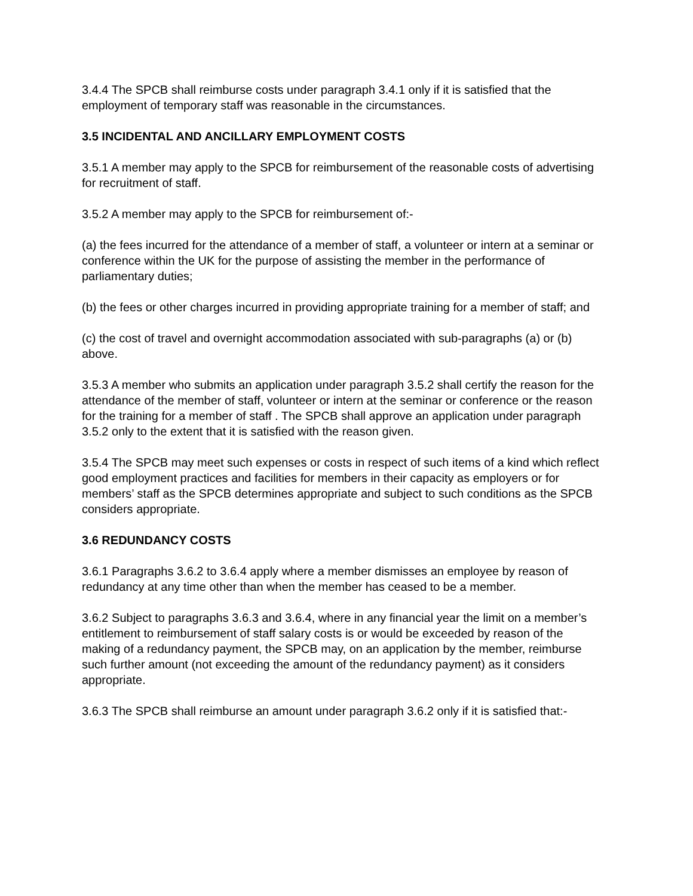3.4.4 The SPCB shall reimburse costs under paragraph 3.4.1 only if it is satisfied that the employment of temporary staff was reasonable in the circumstances.
3.5 INCIDENTAL AND ANCILLARY EMPLOYMENT COSTS
3.5.1 A member may apply to the SPCB for reimbursement of the reasonable costs of advertising for recruitment of staff.
3.5.2 A member may apply to the SPCB for reimbursement of:-
(a) the fees incurred for the attendance of a member of staff, a volunteer or intern at a seminar or conference within the UK for the purpose of assisting the member in the performance of parliamentary duties;
(b) the fees or other charges incurred in providing appropriate training for a member of staff; and
(c) the cost of travel and overnight accommodation associated with sub-paragraphs (a) or (b) above.
3.5.3 A member who submits an application under paragraph 3.5.2 shall certify the reason for the attendance of the member of staff, volunteer or intern at the seminar or conference or the reason for the training for a member of staff . The SPCB shall approve an application under paragraph 3.5.2 only to the extent that it is satisfied with the reason given.
3.5.4 The SPCB may meet such expenses or costs in respect of such items of a kind which reflect good employment practices and facilities for members in their capacity as employers or for members’ staff as the SPCB determines appropriate and subject to such conditions as the SPCB considers appropriate.
3.6 REDUNDANCY COSTS
3.6.1 Paragraphs 3.6.2 to 3.6.4 apply where a member dismisses an employee by reason of redundancy at any time other than when the member has ceased to be a member.
3.6.2 Subject to paragraphs 3.6.3 and 3.6.4, where in any financial year the limit on a member’s entitlement to reimbursement of staff salary costs is or would be exceeded by reason of the making of a redundancy payment, the SPCB may, on an application by the member, reimburse such further amount (not exceeding the amount of the redundancy payment) as it considers appropriate.
3.6.3 The SPCB shall reimburse an amount under paragraph 3.6.2 only if it is satisfied that:-